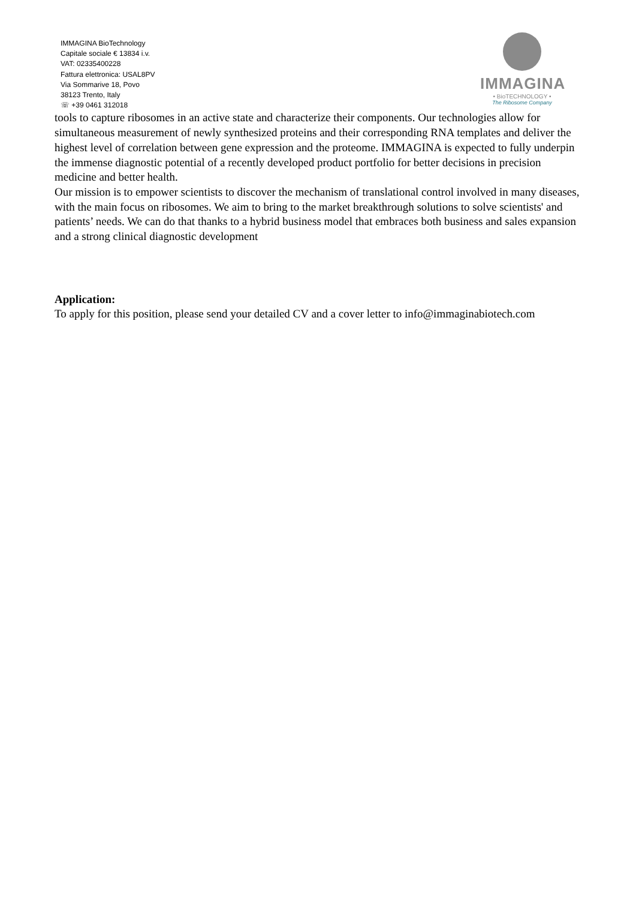IMMAGINA BioTechnology
Capitale sociale € 13834 i.v.
VAT: 02335400228
Fattura elettronica: USAL8PV
Via Sommarive 18, Povo
38123 Trento, Italy
☏ +39 0461 312018
IMMAGINA
• BioTECHNOLOGY •
The Ribosome Company
tools to capture ribosomes in an active state and characterize their components. Our technologies allow for simultaneous measurement of newly synthesized proteins and their corresponding RNA templates and deliver the highest level of correlation between gene expression and the proteome. IMMAGINA is expected to fully underpin the immense diagnostic potential of a recently developed product portfolio for better decisions in precision medicine and better health.
Our mission is to empower scientists to discover the mechanism of translational control involved in many diseases, with the main focus on ribosomes. We aim to bring to the market breakthrough solutions to solve scientists' and patients’ needs. We can do that thanks to a hybrid business model that embraces both business and sales expansion and a strong clinical diagnostic development
Application:
To apply for this position, please send your detailed CV and a cover letter to info@immaginabiotech.com